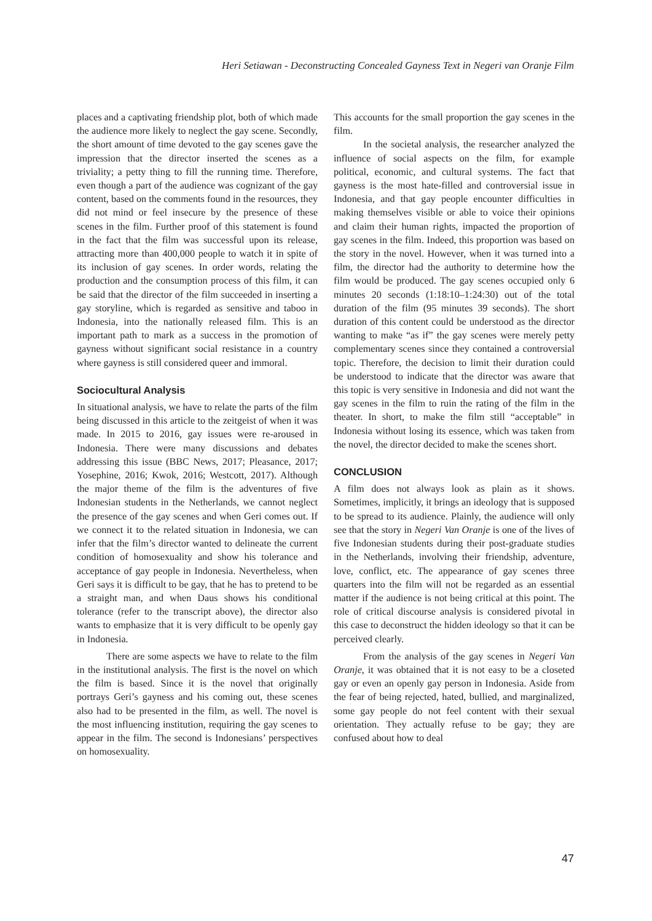Heri Setiawan - Deconstructing Concealed Gayness Text in Negeri van Oranje Film
places and a captivating friendship plot, both of which made the audience more likely to neglect the gay scene. Secondly, the short amount of time devoted to the gay scenes gave the impression that the director inserted the scenes as a triviality; a petty thing to fill the running time. Therefore, even though a part of the audience was cognizant of the gay content, based on the comments found in the resources, they did not mind or feel insecure by the presence of these scenes in the film. Further proof of this statement is found in the fact that the film was successful upon its release, attracting more than 400,000 people to watch it in spite of its inclusion of gay scenes. In order words, relating the production and the consumption process of this film, it can be said that the director of the film succeeded in inserting a gay storyline, which is regarded as sensitive and taboo in Indonesia, into the nationally released film. This is an important path to mark as a success in the promotion of gayness without significant social resistance in a country where gayness is still considered queer and immoral.
Sociocultural Analysis
In situational analysis, we have to relate the parts of the film being discussed in this article to the zeitgeist of when it was made. In 2015 to 2016, gay issues were re-aroused in Indonesia. There were many discussions and debates addressing this issue (BBC News, 2017; Pleasance, 2017; Yosephine, 2016; Kwok, 2016; Westcott, 2017). Although the major theme of the film is the adventures of five Indonesian students in the Netherlands, we cannot neglect the presence of the gay scenes and when Geri comes out. If we connect it to the related situation in Indonesia, we can infer that the film’s director wanted to delineate the current condition of homosexuality and show his tolerance and acceptance of gay people in Indonesia. Nevertheless, when Geri says it is difficult to be gay, that he has to pretend to be a straight man, and when Daus shows his conditional tolerance (refer to the transcript above), the director also wants to emphasize that it is very difficult to be openly gay in Indonesia.
There are some aspects we have to relate to the film in the institutional analysis. The first is the novel on which the film is based. Since it is the novel that originally portrays Geri’s gayness and his coming out, these scenes also had to be presented in the film, as well. The novel is the most influencing institution, requiring the gay scenes to appear in the film. The second is Indonesians’ perspectives on homosexuality.
This accounts for the small proportion the gay scenes in the film.
In the societal analysis, the researcher analyzed the influence of social aspects on the film, for example political, economic, and cultural systems. The fact that gayness is the most hate-filled and controversial issue in Indonesia, and that gay people encounter difficulties in making themselves visible or able to voice their opinions and claim their human rights, impacted the proportion of gay scenes in the film. Indeed, this proportion was based on the story in the novel. However, when it was turned into a film, the director had the authority to determine how the film would be produced. The gay scenes occupied only 6 minutes 20 seconds (1:18:10–1:24:30) out of the total duration of the film (95 minutes 39 seconds). The short duration of this content could be understood as the director wanting to make “as if” the gay scenes were merely petty complementary scenes since they contained a controversial topic. Therefore, the decision to limit their duration could be understood to indicate that the director was aware that this topic is very sensitive in Indonesia and did not want the gay scenes in the film to ruin the rating of the film in the theater. In short, to make the film still “acceptable” in Indonesia without losing its essence, which was taken from the novel, the director decided to make the scenes short.
CONCLUSION
A film does not always look as plain as it shows. Sometimes, implicitly, it brings an ideology that is supposed to be spread to its audience. Plainly, the audience will only see that the story in Negeri Van Oranje is one of the lives of five Indonesian students during their post-graduate studies in the Netherlands, involving their friendship, adventure, love, conflict, etc. The appearance of gay scenes three quarters into the film will not be regarded as an essential matter if the audience is not being critical at this point. The role of critical discourse analysis is considered pivotal in this case to deconstruct the hidden ideology so that it can be perceived clearly.
From the analysis of the gay scenes in Negeri Van Oranje, it was obtained that it is not easy to be a closeted gay or even an openly gay person in Indonesia. Aside from the fear of being rejected, hated, bullied, and marginalized, some gay people do not feel content with their sexual orientation. They actually refuse to be gay; they are confused about how to deal
47